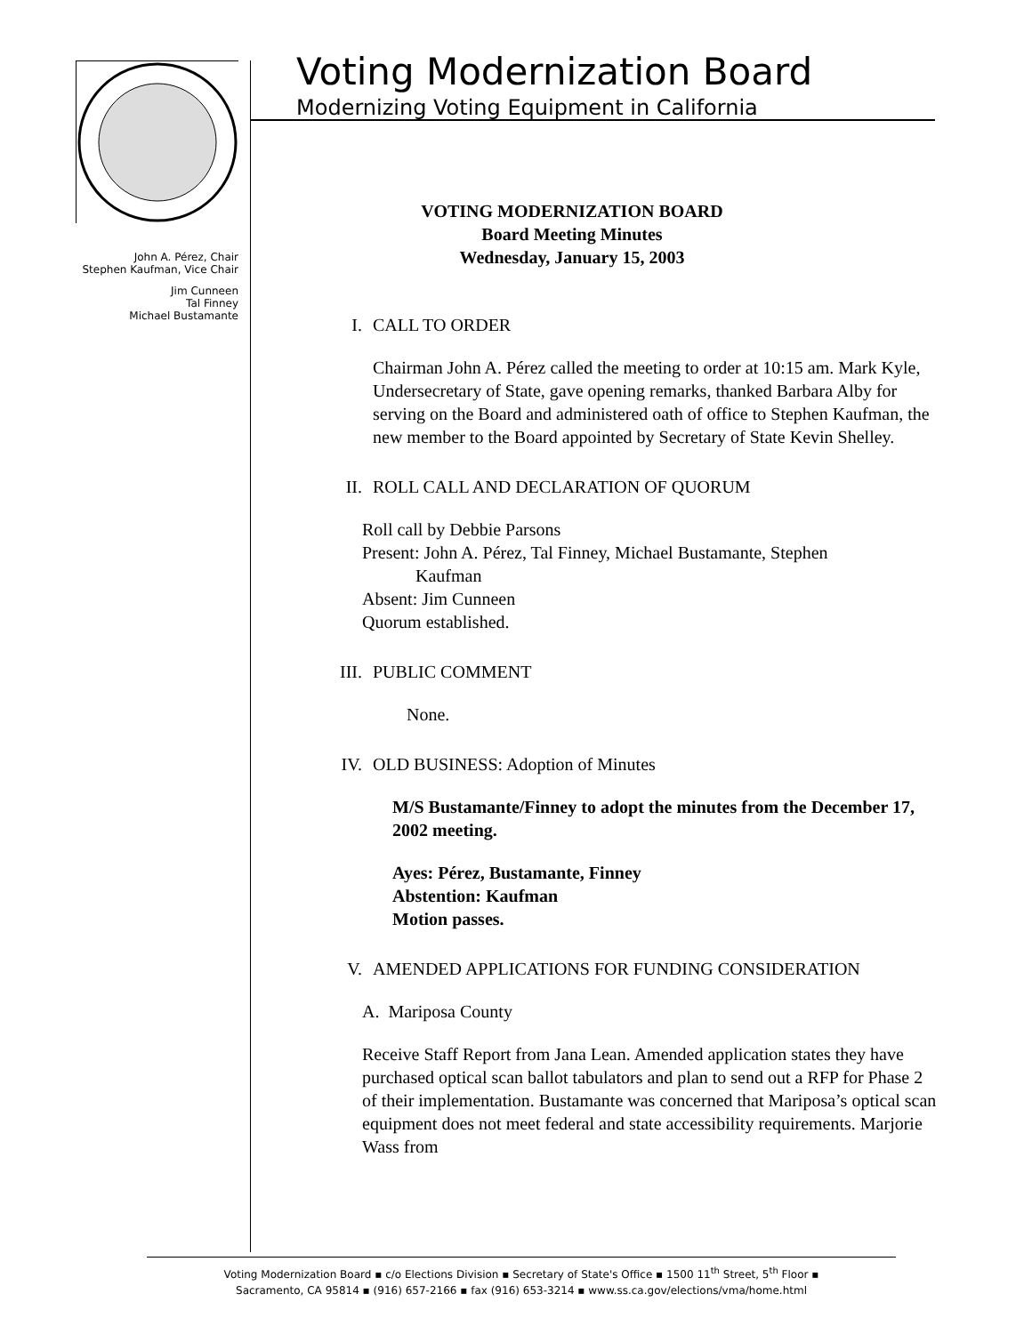John A. Pérez, Chair
Stephen Kaufman, Vice Chair
Jim Cunneen
Tal Finney
Michael Bustamante
Voting Modernization Board
Modernizing Voting Equipment in California
VOTING MODERNIZATION BOARD
Board Meeting Minutes
Wednesday, January 15, 2003
I. CALL TO ORDER
Chairman John A. Pérez called the meeting to order at 10:15 am. Mark Kyle, Undersecretary of State, gave opening remarks, thanked Barbara Alby for serving on the Board and administered oath of office to Stephen Kaufman, the new member to the Board appointed by Secretary of State Kevin Shelley.
II. ROLL CALL AND DECLARATION OF QUORUM
Roll call by Debbie Parsons
Present: John A. Pérez, Tal Finney, Michael Bustamante, Stephen
Kaufman
Absent: Jim Cunneen
Quorum established.
III. PUBLIC COMMENT
None.
IV. OLD BUSINESS: Adoption of Minutes
M/S Bustamante/Finney to adopt the minutes from the December 17, 2002 meeting.
Ayes: Pérez, Bustamante, Finney
Abstention: Kaufman
Motion passes.
V. AMENDED APPLICATIONS FOR FUNDING CONSIDERATION
A. Mariposa County
Receive Staff Report from Jana Lean. Amended application states they have purchased optical scan ballot tabulators and plan to send out a RFP for Phase 2 of their implementation. Bustamante was concerned that Mariposa’s optical scan equipment does not meet federal and state accessibility requirements. Marjorie Wass from
Voting Modernization Board ▪ c/o Elections Division ▪ Secretary of State's Office ▪ 1500 11<sup>th</sup> Street, 5<sup>th</sup> Floor ▪
Sacramento, CA 95814 ▪ (916) 657-2166 ▪ fax (916) 653-3214 ▪ www.ss.ca.gov/elections/vma/home.html